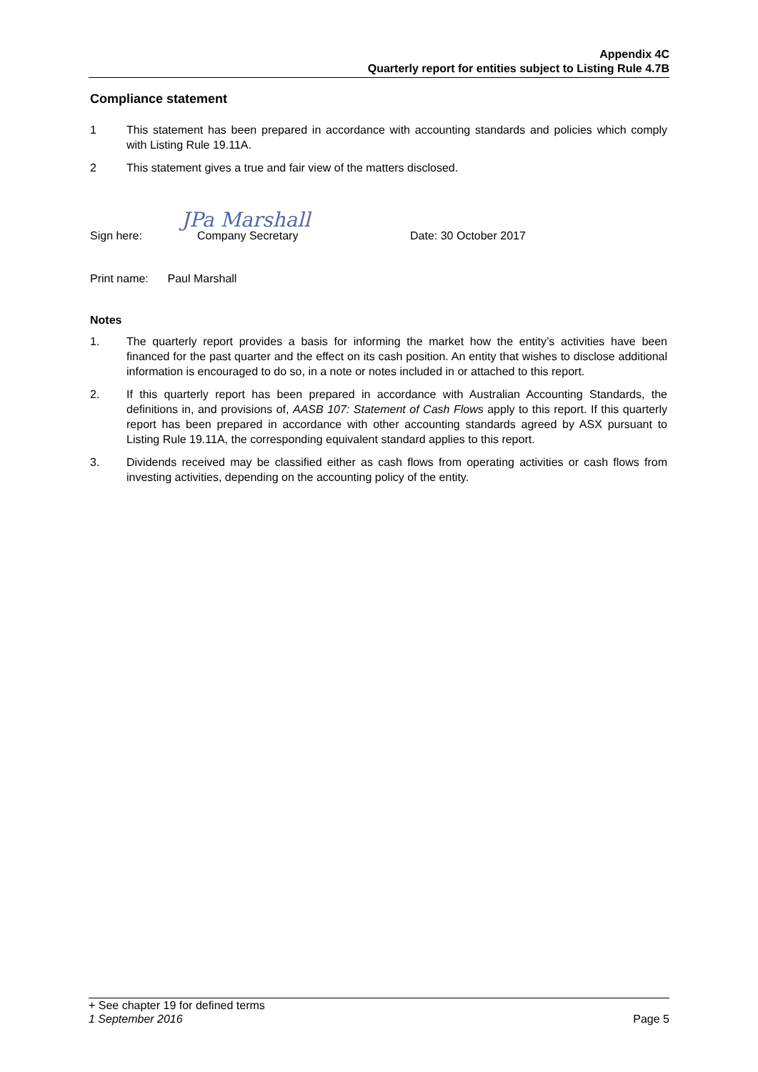Appendix 4C
Quarterly report for entities subject to Listing Rule 4.7B
Compliance statement
1 This statement has been prepared in accordance with accounting standards and policies which comply with Listing Rule 19.11A.
2 This statement gives a true and fair view of the matters disclosed.
Sign here:
JPa Marshall
Company Secretary
Date: 30 October 2017
Print name: Paul Marshall
Notes
1. The quarterly report provides a basis for informing the market how the entity’s activities have been financed for the past quarter and the effect on its cash position. An entity that wishes to disclose additional information is encouraged to do so, in a note or notes included in or attached to this report.
2. If this quarterly report has been prepared in accordance with Australian Accounting Standards, the definitions in, and provisions of, AASB 107: Statement of Cash Flows apply to this report. If this quarterly report has been prepared in accordance with other accounting standards agreed by ASX pursuant to Listing Rule 19.11A, the corresponding equivalent standard applies to this report.
3. Dividends received may be classified either as cash flows from operating activities or cash flows from investing activities, depending on the accounting policy of the entity.
+ See chapter 19 for defined terms
1 September 2016 Page 5